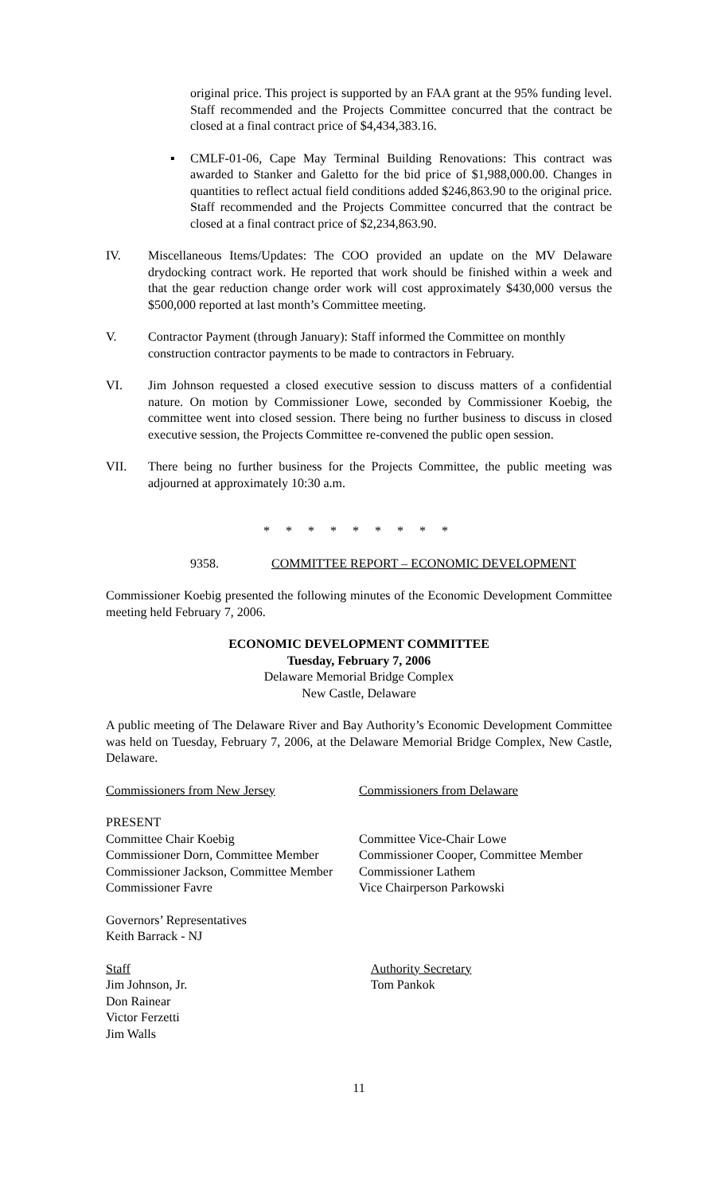original price. This project is supported by an FAA grant at the 95% funding level. Staff recommended and the Projects Committee concurred that the contract be closed at a final contract price of $4,434,383.16.
▪ CMLF-01-06, Cape May Terminal Building Renovations: This contract was awarded to Stanker and Galetto for the bid price of $1,988,000.00. Changes in quantities to reflect actual field conditions added $246,863.90 to the original price. Staff recommended and the Projects Committee concurred that the contract be closed at a final contract price of $2,234,863.90.
IV. Miscellaneous Items/Updates: The COO provided an update on the MV Delaware drydocking contract work. He reported that work should be finished within a week and that the gear reduction change order work will cost approximately $430,000 versus the $500,000 reported at last month’s Committee meeting.
V. Contractor Payment (through January): Staff informed the Committee on monthly construction contractor payments to be made to contractors in February.
VI. Jim Johnson requested a closed executive session to discuss matters of a confidential nature. On motion by Commissioner Lowe, seconded by Commissioner Koebig, the committee went into closed session. There being no further business to discuss in closed executive session, the Projects Committee re-convened the public open session.
VII. There being no further business for the Projects Committee, the public meeting was adjourned at approximately 10:30 a.m.
* * * * * * * * *
9358. COMMITTEE REPORT – ECONOMIC DEVELOPMENT
Commissioner Koebig presented the following minutes of the Economic Development Committee meeting held February 7, 2006.
ECONOMIC DEVELOPMENT COMMITTEE
Tuesday, February 7, 2006
Delaware Memorial Bridge Complex
New Castle, Delaware
A public meeting of The Delaware River and Bay Authority’s Economic Development Committee was held on Tuesday, February 7, 2006, at the Delaware Memorial Bridge Complex, New Castle, Delaware.
Commissioners from New Jersey Commissioners from Delaware
PRESENT
Committee Chair Koebig
Commissioner Dorn, Committee Member
Commissioner Jackson, Committee Member
Commissioner Favre
Committee Vice-Chair Lowe
Commissioner Cooper, Committee Member
Commissioner Lathem
Vice Chairperson Parkowski
Governors’ Representatives
Keith Barrack - NJ
Staff
Jim Johnson, Jr.
Don Rainear
Victor Ferzetti
Jim Walls
Authority Secretary
Tom Pankok
11